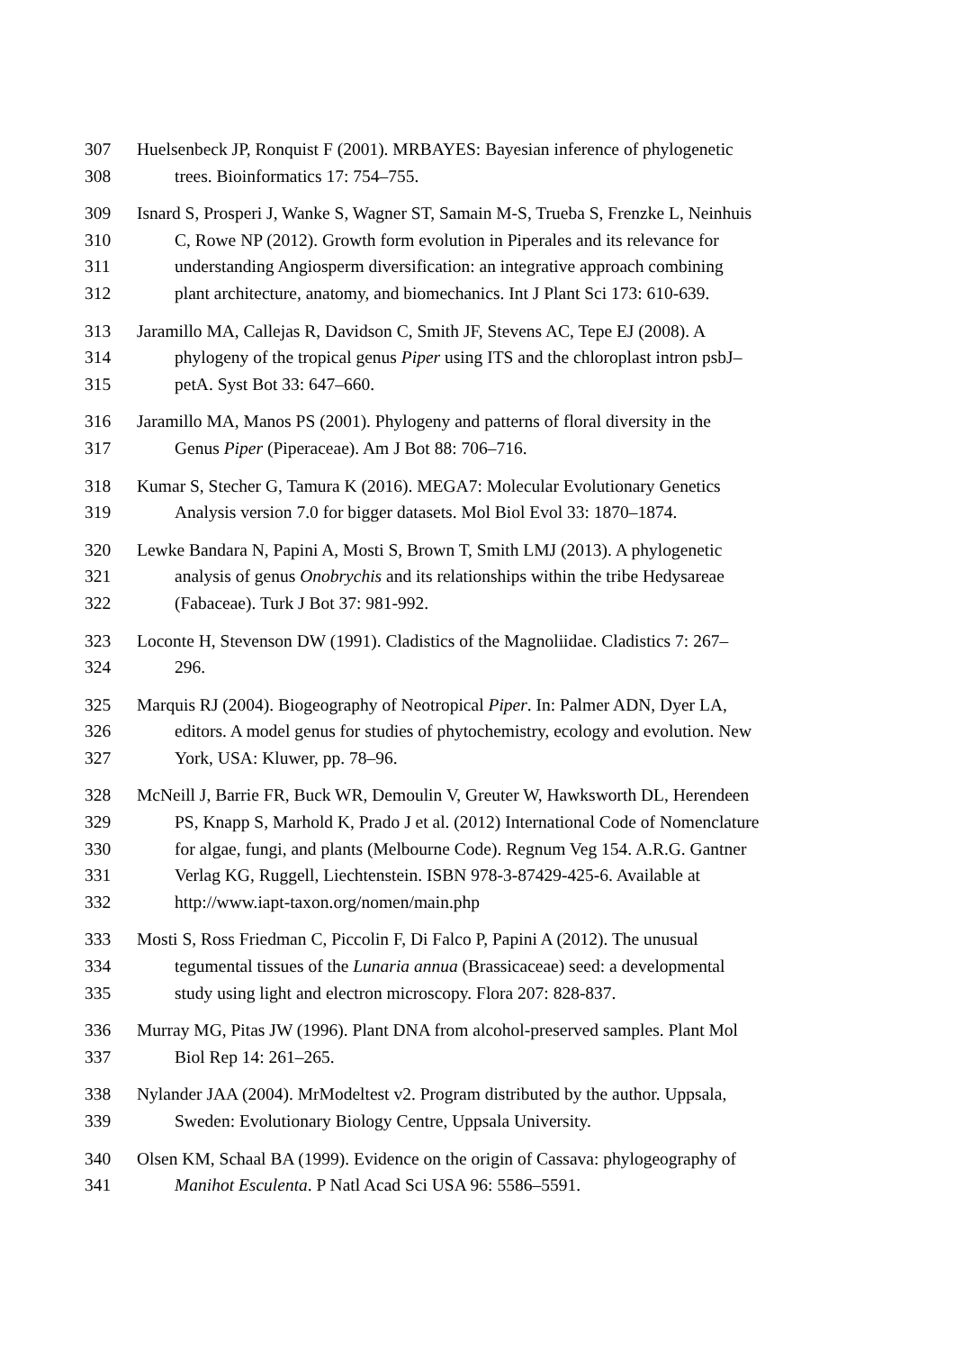307 Huelsenbeck JP, Ronquist F (2001). MRBAYES: Bayesian inference of phylogenetic
308 trees. Bioinformatics 17: 754–755.
309 Isnard S, Prosperi J, Wanke S, Wagner ST, Samain M-S, Trueba S, Frenzke L, Neinhuis
310 C, Rowe NP (2012). Growth form evolution in Piperales and its relevance for
311 understanding Angiosperm diversification: an integrative approach combining
312 plant architecture, anatomy, and biomechanics. Int J Plant Sci 173: 610-639.
313 Jaramillo MA, Callejas R, Davidson C, Smith JF, Stevens AC, Tepe EJ (2008). A
314 phylogeny of the tropical genus Piper using ITS and the chloroplast intron psbJ–
315 petA. Syst Bot 33: 647–660.
316 Jaramillo MA, Manos PS (2001). Phylogeny and patterns of floral diversity in the
317 Genus Piper (Piperaceae). Am J Bot 88: 706–716.
318 Kumar S, Stecher G, Tamura K (2016). MEGA7: Molecular Evolutionary Genetics
319 Analysis version 7.0 for bigger datasets. Mol Biol Evol 33: 1870–1874.
320 Lewke Bandara N, Papini A, Mosti S, Brown T, Smith LMJ (2013). A phylogenetic
321 analysis of genus Onobrychis and its relationships within the tribe Hedysareae
322 (Fabaceae). Turk J Bot 37: 981-992.
323 Loconte H, Stevenson DW (1991). Cladistics of the Magnoliidae. Cladistics 7: 267–
324 296.
325 Marquis RJ (2004). Biogeography of Neotropical Piper. In: Palmer ADN, Dyer LA,
326 editors. A model genus for studies of phytochemistry, ecology and evolution. New
327 York, USA: Kluwer, pp. 78–96.
328 McNeill J, Barrie FR, Buck WR, Demoulin V, Greuter W, Hawksworth DL, Herendeen
329 PS, Knapp S, Marhold K, Prado J et al. (2012) International Code of Nomenclature
330 for algae, fungi, and plants (Melbourne Code). Regnum Veg 154. A.R.G. Gantner
331 Verlag KG, Ruggell, Liechtenstein. ISBN 978-3-87429-425-6. Available at
332 http://www.iapt-taxon.org/nomen/main.php
333 Mosti S, Ross Friedman C, Piccolin F, Di Falco P, Papini A (2012). The unusual
334 tegumental tissues of the Lunaria annua (Brassicaceae) seed: a developmental
335 study using light and electron microscopy. Flora 207: 828-837.
336 Murray MG, Pitas JW (1996). Plant DNA from alcohol-preserved samples. Plant Mol
337 Biol Rep 14: 261–265.
338 Nylander JAA (2004). MrModeltest v2. Program distributed by the author. Uppsala,
339 Sweden: Evolutionary Biology Centre, Uppsala University.
340 Olsen KM, Schaal BA (1999). Evidence on the origin of Cassava: phylogeography of
341 Manihot Esculenta. P Natl Acad Sci USA 96: 5586–5591.